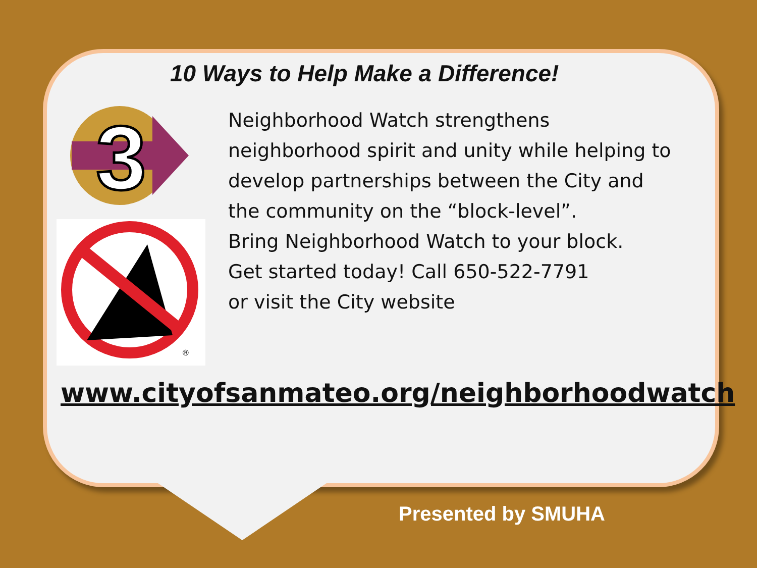10 Ways to Help Make a Difference!
3
®
Neighborhood Watch strengthens
neighborhood spirit and unity while helping to
develop partnerships between the City and
the community on the “block-level”.
Bring Neighborhood Watch to your block.
Get started today! Call 650-522-7791
or visit the City website
www.cityofsanmateo.org/neighborhoodwatch
Presented by SMUHA